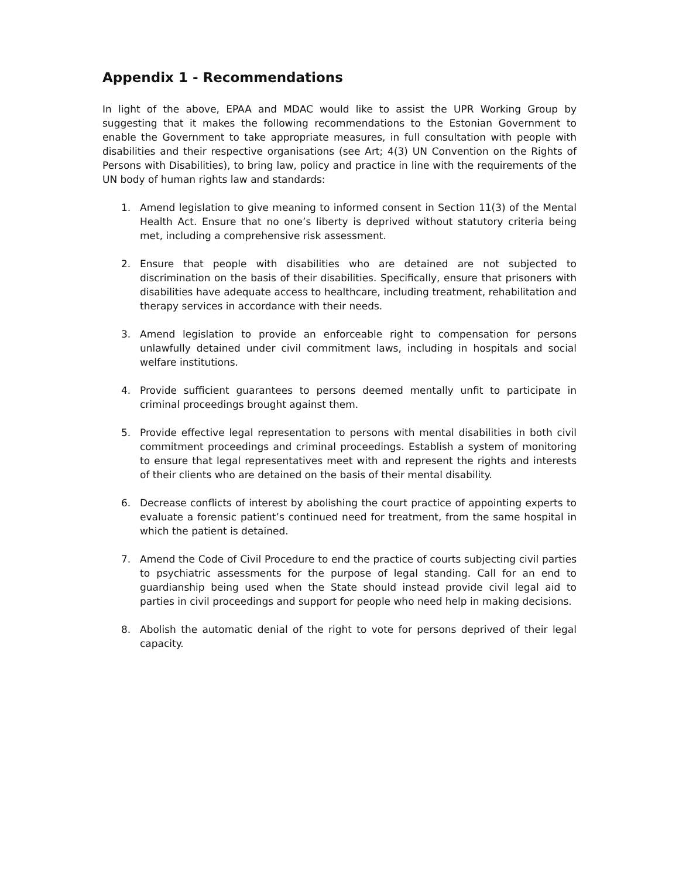Appendix 1 - Recommendations
In light of the above, EPAA and MDAC would like to assist the UPR Working Group by suggesting that it makes the following recommendations to the Estonian Government to enable the Government to take appropriate measures, in full consultation with people with disabilities and their respective organisations (see Art; 4(3) UN Convention on the Rights of Persons with Disabilities), to bring law, policy and practice in line with the requirements of the UN body of human rights law and standards:
1. Amend legislation to give meaning to informed consent in Section 11(3) of the Mental Health Act. Ensure that no one’s liberty is deprived without statutory criteria being met, including a comprehensive risk assessment.
2. Ensure that people with disabilities who are detained are not subjected to discrimination on the basis of their disabilities. Specifically, ensure that prisoners with disabilities have adequate access to healthcare, including treatment, rehabilitation and therapy services in accordance with their needs.
3. Amend legislation to provide an enforceable right to compensation for persons unlawfully detained under civil commitment laws, including in hospitals and social welfare institutions.
4. Provide sufficient guarantees to persons deemed mentally unfit to participate in criminal proceedings brought against them.
5. Provide effective legal representation to persons with mental disabilities in both civil commitment proceedings and criminal proceedings. Establish a system of monitoring to ensure that legal representatives meet with and represent the rights and interests of their clients who are detained on the basis of their mental disability.
6. Decrease conflicts of interest by abolishing the court practice of appointing experts to evaluate a forensic patient’s continued need for treatment, from the same hospital in which the patient is detained.
7. Amend the Code of Civil Procedure to end the practice of courts subjecting civil parties to psychiatric assessments for the purpose of legal standing. Call for an end to guardianship being used when the State should instead provide civil legal aid to parties in civil proceedings and support for people who need help in making decisions.
8. Abolish the automatic denial of the right to vote for persons deprived of their legal capacity.